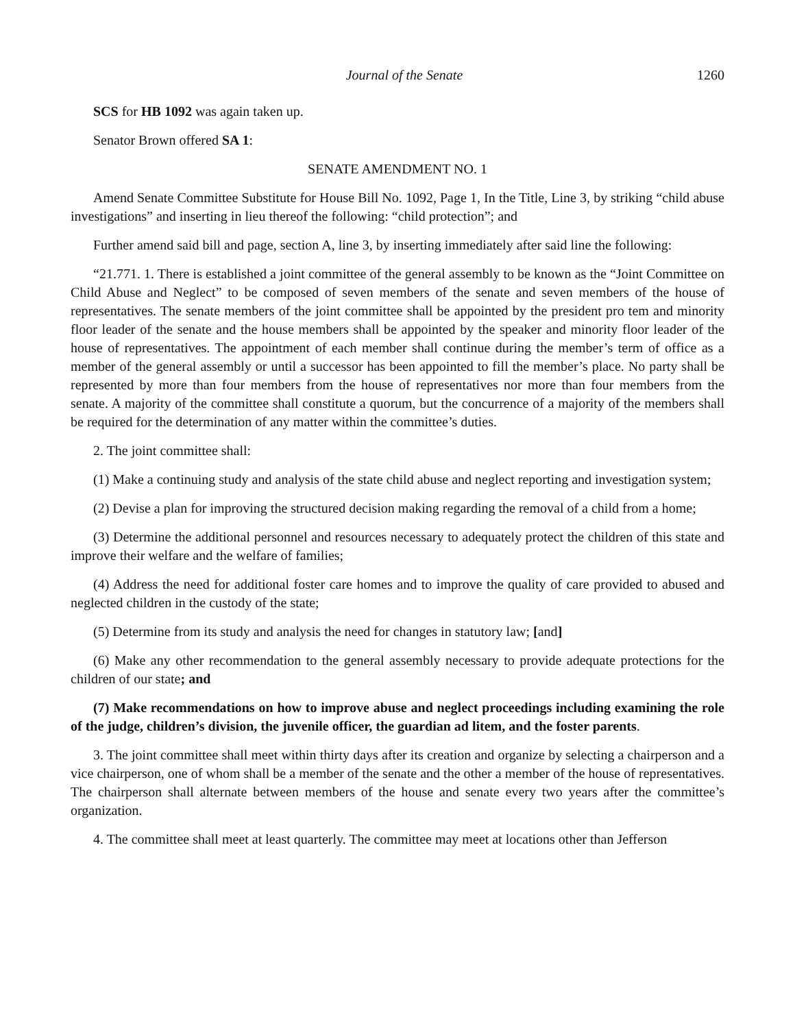Journal of the Senate 1260
SCS for HB 1092 was again taken up.
Senator Brown offered SA 1:
SENATE AMENDMENT NO. 1
Amend Senate Committee Substitute for House Bill No. 1092, Page 1, In the Title, Line 3, by striking “child abuse investigations” and inserting in lieu thereof the following: “child protection”; and
Further amend said bill and page, section A, line 3, by inserting immediately after said line the following:
“21.771. 1. There is established a joint committee of the general assembly to be known as the “Joint Committee on Child Abuse and Neglect” to be composed of seven members of the senate and seven members of the house of representatives. The senate members of the joint committee shall be appointed by the president pro tem and minority floor leader of the senate and the house members shall be appointed by the speaker and minority floor leader of the house of representatives. The appointment of each member shall continue during the member’s term of office as a member of the general assembly or until a successor has been appointed to fill the member’s place. No party shall be represented by more than four members from the house of representatives nor more than four members from the senate. A majority of the committee shall constitute a quorum, but the concurrence of a majority of the members shall be required for the determination of any matter within the committee’s duties.
2. The joint committee shall:
(1) Make a continuing study and analysis of the state child abuse and neglect reporting and investigation system;
(2) Devise a plan for improving the structured decision making regarding the removal of a child from a home;
(3) Determine the additional personnel and resources necessary to adequately protect the children of this state and improve their welfare and the welfare of families;
(4) Address the need for additional foster care homes and to improve the quality of care provided to abused and neglected children in the custody of the state;
(5) Determine from its study and analysis the need for changes in statutory law; [and]
(6) Make any other recommendation to the general assembly necessary to provide adequate protections for the children of our state; and
(7) Make recommendations on how to improve abuse and neglect proceedings including examining the role of the judge, children’s division, the juvenile officer, the guardian ad litem, and the foster parents.
3. The joint committee shall meet within thirty days after its creation and organize by selecting a chairperson and a vice chairperson, one of whom shall be a member of the senate and the other a member of the house of representatives. The chairperson shall alternate between members of the house and senate every two years after the committee’s organization.
4. The committee shall meet at least quarterly. The committee may meet at locations other than Jefferson